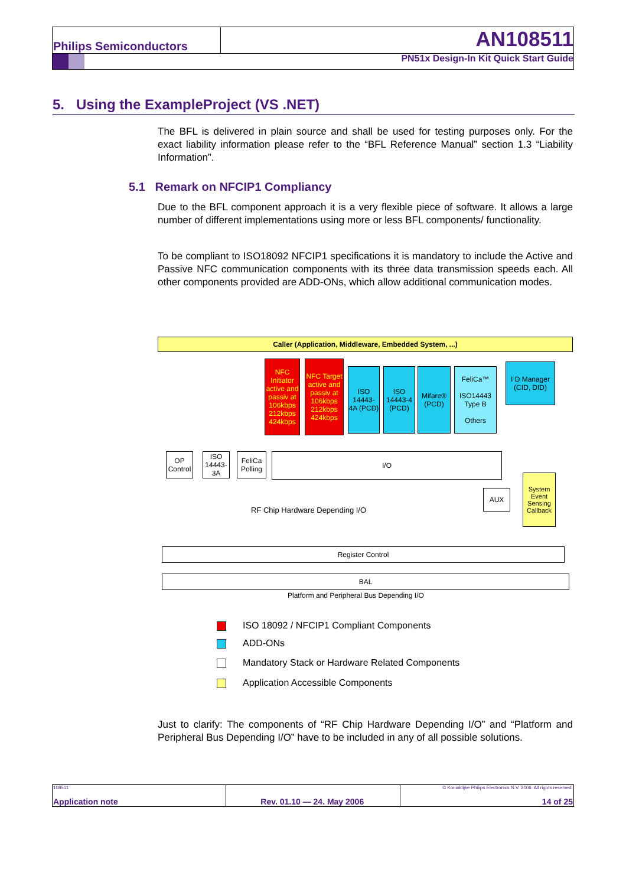Philips Semiconductors AN108511
PN51x Design-In Kit Quick Start Guide
5. Using the ExampleProject (VS .NET)
The BFL is delivered in plain source and shall be used for testing purposes only. For the exact liability information please refer to the “BFL Reference Manual” section 1.3 “Liability Information”.
5.1 Remark on NFCIP1 Compliancy
Due to the BFL component approach it is a very flexible piece of software. It allows a large number of different implementations using more or less BFL components/ functionality.
To be compliant to ISO18092 NFCIP1 specifications it is mandatory to include the Active and Passive NFC communication components with its three data transmission speeds each. All other components provided are ADD-ONs, which allow additional communication modes.
Caller (Application, Middleware, Embedded System, ...)
NFC Initiator active and passiv at 106kbps 212kbps 424kbps
NFC Target active and passiv at 106kbps 212kbps 424kbps
ISO 14443-4A (PCD)
ISO 14443-4 (PCD)
Mifare® (PCD)
FeliCa™
ISO14443 Type B
Others
I D Manager (CID, DID)
OP Control
ISO 14443-3A
FeliCa Polling
I/O
AUX
System Event Sensing Callback
RF Chip Hardware Depending I/O
Register Control
BAL
Platform and Peripheral Bus Depending I/O
ISO 18092 / NFCIP1 Compliant Components
ADD-ONs
Mandatory Stack or Hardware Related Components
Application Accessible Components
Just to clarify: The components of “RF Chip Hardware Depending I/O” and “Platform and Peripheral Bus Depending I/O” have to be included in any of all possible solutions.
108511
Application note
Rev. 01.10 — 24. May 2006
© Koninklijke Philips Electronics N.V. 2006. All rights reserved.
14 of 25